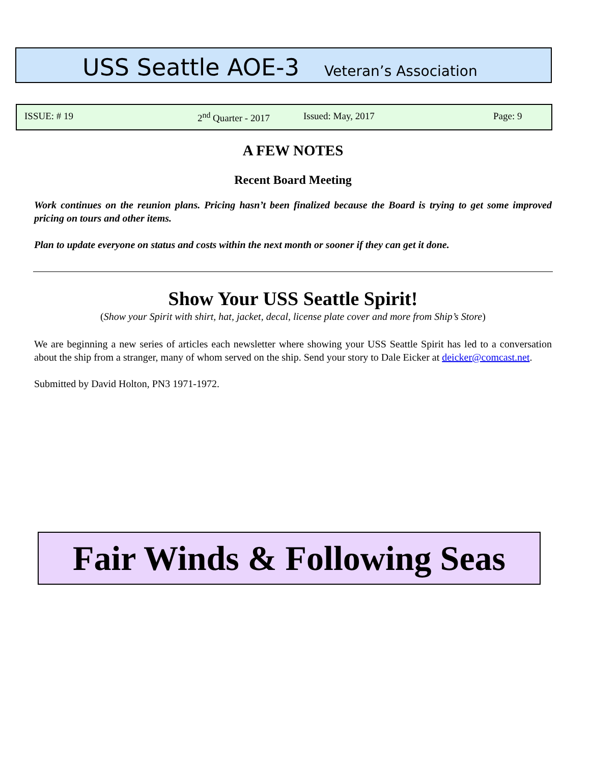USS Seattle AOE-3 Veteran’s Association
ISSUE: # 19 2<sup>nd</sup> Quarter - 2017 Issued: May, 2017 Page: 9
A FEW NOTES
Recent Board Meeting
Work continues on the reunion plans. Pricing hasn’t been finalized because the Board is trying to get some improved pricing on tours and other items.
Plan to update everyone on status and costs within the next month or sooner if they can get it done.
Show Your USS Seattle Spirit!
(Show your Spirit with shirt, hat, jacket, decal, license plate cover and more from Ship’s Store)
We are beginning a new series of articles each newsletter where showing your USS Seattle Spirit has led to a conversation about the ship from a stranger, many of whom served on the ship. Send your story to Dale Eicker at deicker@comcast.net.
Submitted by David Holton, PN3 1971-1972.
Fair Winds & Following Seas